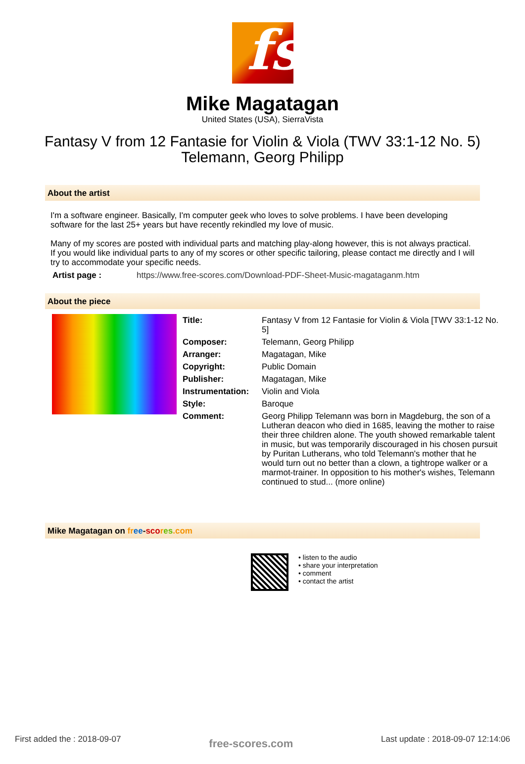fs
Mike Magatagan
United States (USA), SierraVista
Fantasy V from 12 Fantasie for Violin & Viola (TWV 33:1-12 No. 5)
Telemann, Georg Philipp
About the artist
I'm a software engineer. Basically, I'm computer geek who loves to solve problems. I have been developing software for the last 25+ years but have recently rekindled my love of music.
Many of my scores are posted with individual parts and matching play-along however, this is not always practical. If you would like individual parts to any of my scores or other specific tailoring, please contact me directly and I will try to accommodate your specific needs.
| Artist page : | https://www.free-scores.com/Download-PDF-Sheet-Music-magataganm.htm |
About the piece
| Title: | Fantasy V from 12 Fantasie for Violin & Viola [TWV 33:1-12 No. 5] |
| Composer: | Telemann, Georg Philipp |
| Arranger: | Magatagan, Mike |
| Copyright: | Public Domain |
| Publisher: | Magatagan, Mike |
| Instrumentation: | Violin and Viola |
| Style: | Baroque |
| Comment: | Georg Philipp Telemann was born in Magdeburg, the son of a Lutheran deacon who died in 1685, leaving the mother to raise their three children alone. The youth showed remarkable talent in music, but was temporarily discouraged in his chosen pursuit by Puritan Lutherans, who told Telemann's mother that he would turn out no better than a clown, a tightrope walker or a marmot-trainer. In opposition to his mother's wishes, Telemann continued to stud... (more online) |
Mike Magatagan on fr ee-sco res.com
• listen to the audio
• share your interpretation
• comment
• contact the artist
First added the : 2018-09-07 free-scores.com Last update : 2018-09-07 12:14:06